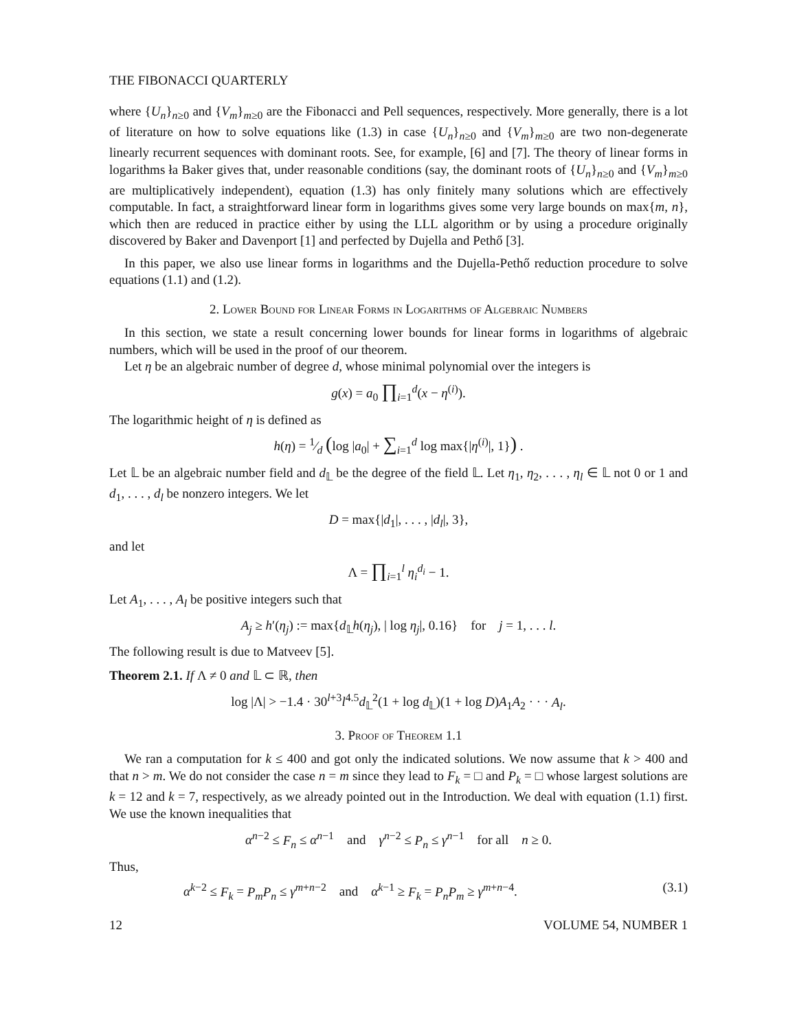THE FIBONACCI QUARTERLY
where {U<sub>n</sub>}<sub>n≥0</sub> and {V<sub>m</sub>}<sub>m≥0</sub> are the Fibonacci and Pell sequences, respectively. More generally, there is a lot of literature on how to solve equations like (1.3) in case {U<sub>n</sub>}<sub>n≥0</sub> and {V<sub>m</sub>}<sub>m≥0</sub> are two non-degenerate linearly recurrent sequences with dominant roots. See, for example, [6] and [7]. The theory of linear forms in logarithms ła Baker gives that, under reasonable conditions (say, the dominant roots of {U<sub>n</sub>}<sub>n≥0</sub> and {V<sub>m</sub>}<sub>m≥0</sub> are multiplicatively independent), equation (1.3) has only finitely many solutions which are effectively computable. In fact, a straightforward linear form in logarithms gives some very large bounds on max{m, n}, which then are reduced in practice either by using the LLL algorithm or by using a procedure originally discovered by Baker and Davenport [1] and perfected by Dujella and Pethő [3].
In this paper, we also use linear forms in logarithms and the Dujella-Pethő reduction procedure to solve equations (1.1) and (1.2).
2. Lower Bound for Linear Forms in Logarithms of Algebraic Numbers
In this section, we state a result concerning lower bounds for linear forms in logarithms of algebraic numbers, which will be used in the proof of our theorem.
Let η be an algebraic number of degree d, whose minimal polynomial over the integers is
g(x) = a<sub>0</sub> ∏<sub>i=1</sub><sup>d</sup>(x − η<sup>(i)</sup>).
The logarithmic height of η is defined as
h(η) = 1⁄d (log |a<sub>0</sub>| + ∑<sub>i=1</sub><sup>d</sup> log max{|η<sup>(i)</sup>|, 1}) .
Let 𝕃 be an algebraic number field and d<sub>𝕃</sub> be the degree of the field 𝕃. Let η<sub>1</sub>, η<sub>2</sub>, . . . , η<sub>l</sub> ∈ 𝕃 not 0 or 1 and d<sub>1</sub>, . . . , d<sub>l</sub> be nonzero integers. We let
D = max{|d<sub>1</sub>|, . . . , |d<sub>l</sub>|, 3},
and let
Λ = ∏<sub>i=1</sub><sup>l</sup> η<sub>i</sub><sup>d<sub>i</sub></sup> − 1.
Let A<sub>1</sub>, . . . , A<sub>l</sub> be positive integers such that
A<sub>j</sub> ≥ h′(η<sub>j</sub>) := max{d<sub>𝕃</sub>h(η<sub>j</sub>), | log η<sub>j</sub>|, 0.16} for j = 1, . . . l.
The following result is due to Matveev [5].
Theorem 2.1. If Λ ≠ 0 and 𝕃 ⊂ ℝ, then
log |Λ| > −1.4 · 30<sup>l+3</sup>l<sup>4.5</sup>d<sub>𝕃</sub><sup>2</sup>(1 + log d<sub>𝕃</sub>)(1 + log D)A<sub>1</sub>A<sub>2</sub> · · · A<sub>l</sub>.
3. Proof of Theorem 1.1
We ran a computation for k ≤ 400 and got only the indicated solutions. We now assume that k > 400 and that n > m. We do not consider the case n = m since they lead to F<sub>k</sub> = □ and P<sub>k</sub> = □ whose largest solutions are k = 12 and k = 7, respectively, as we already pointed out in the Introduction. We deal with equation (1.1) first. We use the known inequalities that
α<sup>n−2</sup> ≤ F<sub>n</sub> ≤ α<sup>n−1</sup> and γ<sup>n−2</sup> ≤ P<sub>n</sub> ≤ γ<sup>n−1</sup> for all n ≥ 0.
Thus,
α<sup>k−2</sup> ≤ F<sub>k</sub> = P<sub>m</sub>P<sub>n</sub> ≤ γ<sup>m+n−2</sup> and α<sup>k−1</sup> ≥ F<sub>k</sub> = P<sub>n</sub>P<sub>m</sub> ≥ γ<sup>m+n−4</sup>. (3.1)
12 VOLUME 54, NUMBER 1